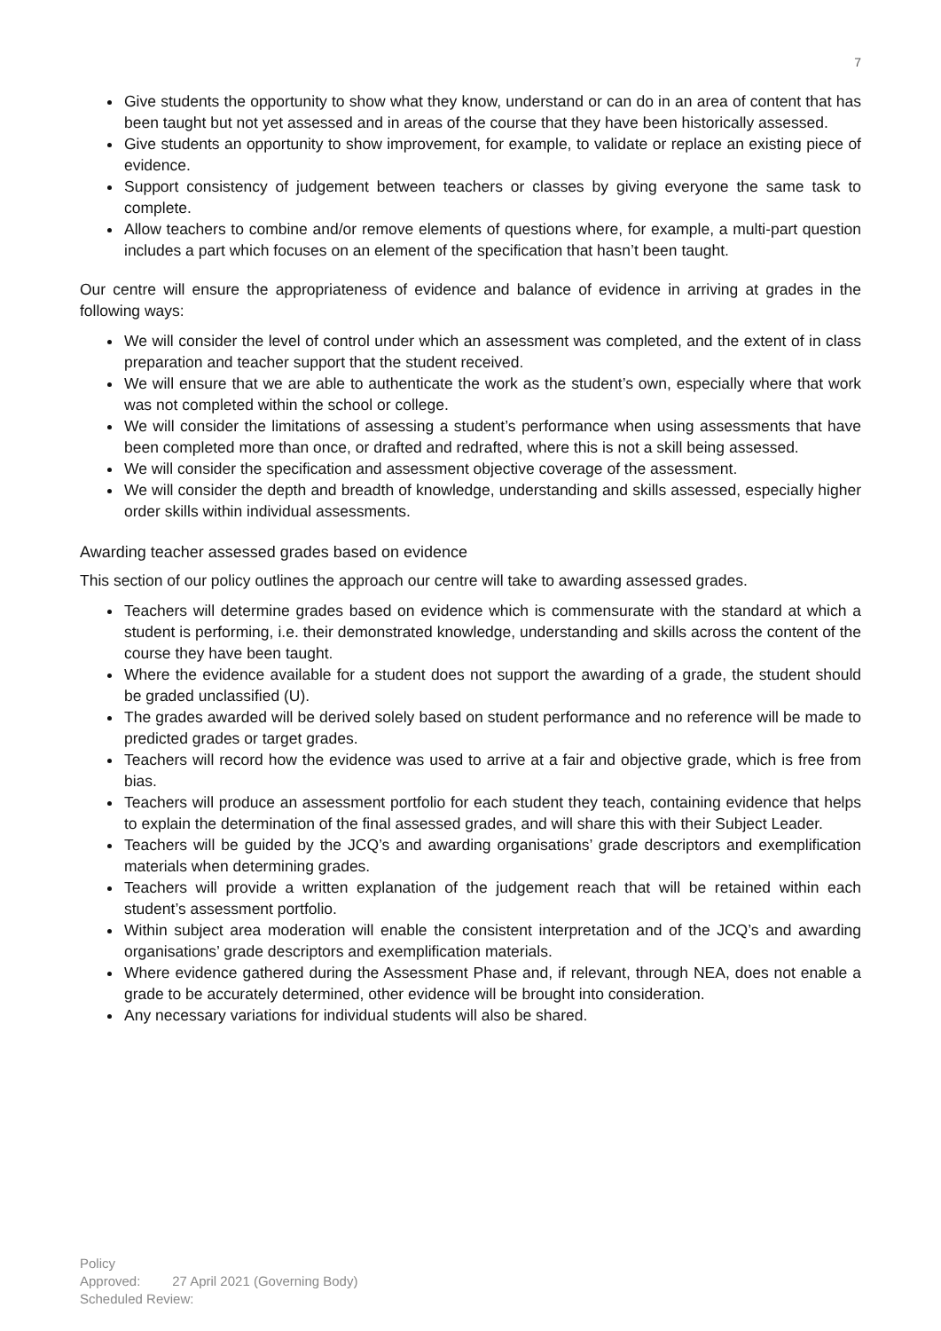7
Give students the opportunity to show what they know, understand or can do in an area of content that has been taught but not yet assessed and in areas of the course that they have been historically assessed.
Give students an opportunity to show improvement, for example, to validate or replace an existing piece of evidence.
Support consistency of judgement between teachers or classes by giving everyone the same task to complete.
Allow teachers to combine and/or remove elements of questions where, for example, a multi-part question includes a part which focuses on an element of the specification that hasn’t been taught.
Our centre will ensure the appropriateness of evidence and balance of evidence in arriving at grades in the following ways:
We will consider the level of control under which an assessment was completed, and the extent of in class preparation and teacher support that the student received.
We will ensure that we are able to authenticate the work as the student’s own, especially where that work was not completed within the school or college.
We will consider the limitations of assessing a student’s performance when using assessments that have been completed more than once, or drafted and redrafted, where this is not a skill being assessed.
We will consider the specification and assessment objective coverage of the assessment.
We will consider the depth and breadth of knowledge, understanding and skills assessed, especially higher order skills within individual assessments.
Awarding teacher assessed grades based on evidence
This section of our policy outlines the approach our centre will take to awarding assessed grades.
Teachers will determine grades based on evidence which is commensurate with the standard at which a student is performing, i.e. their demonstrated knowledge, understanding and skills across the content of the course they have been taught.
Where the evidence available for a student does not support the awarding of a grade, the student should be graded unclassified (U).
The grades awarded will be derived solely based on student performance and no reference will be made to predicted grades or target grades.
Teachers will record how the evidence was used to arrive at a fair and objective grade, which is free from bias.
Teachers will produce an assessment portfolio for each student they teach, containing evidence that helps to explain the determination of the final assessed grades, and will share this with their Subject Leader.
Teachers will be guided by the JCQ’s and awarding organisations’ grade descriptors and exemplification materials when determining grades.
Teachers will provide a written explanation of the judgement reach that will be retained within each student’s assessment portfolio.
Within subject area moderation will enable the consistent interpretation and of the JCQ’s and awarding organisations’ grade descriptors and exemplification materials.
Where evidence gathered during the Assessment Phase and, if relevant, through NEA, does not enable a grade to be accurately determined, other evidence will be brought into consideration.
Any necessary variations for individual students will also be shared.
Policy Approved: 27 April 2021 (Governing Body)
Scheduled Review: